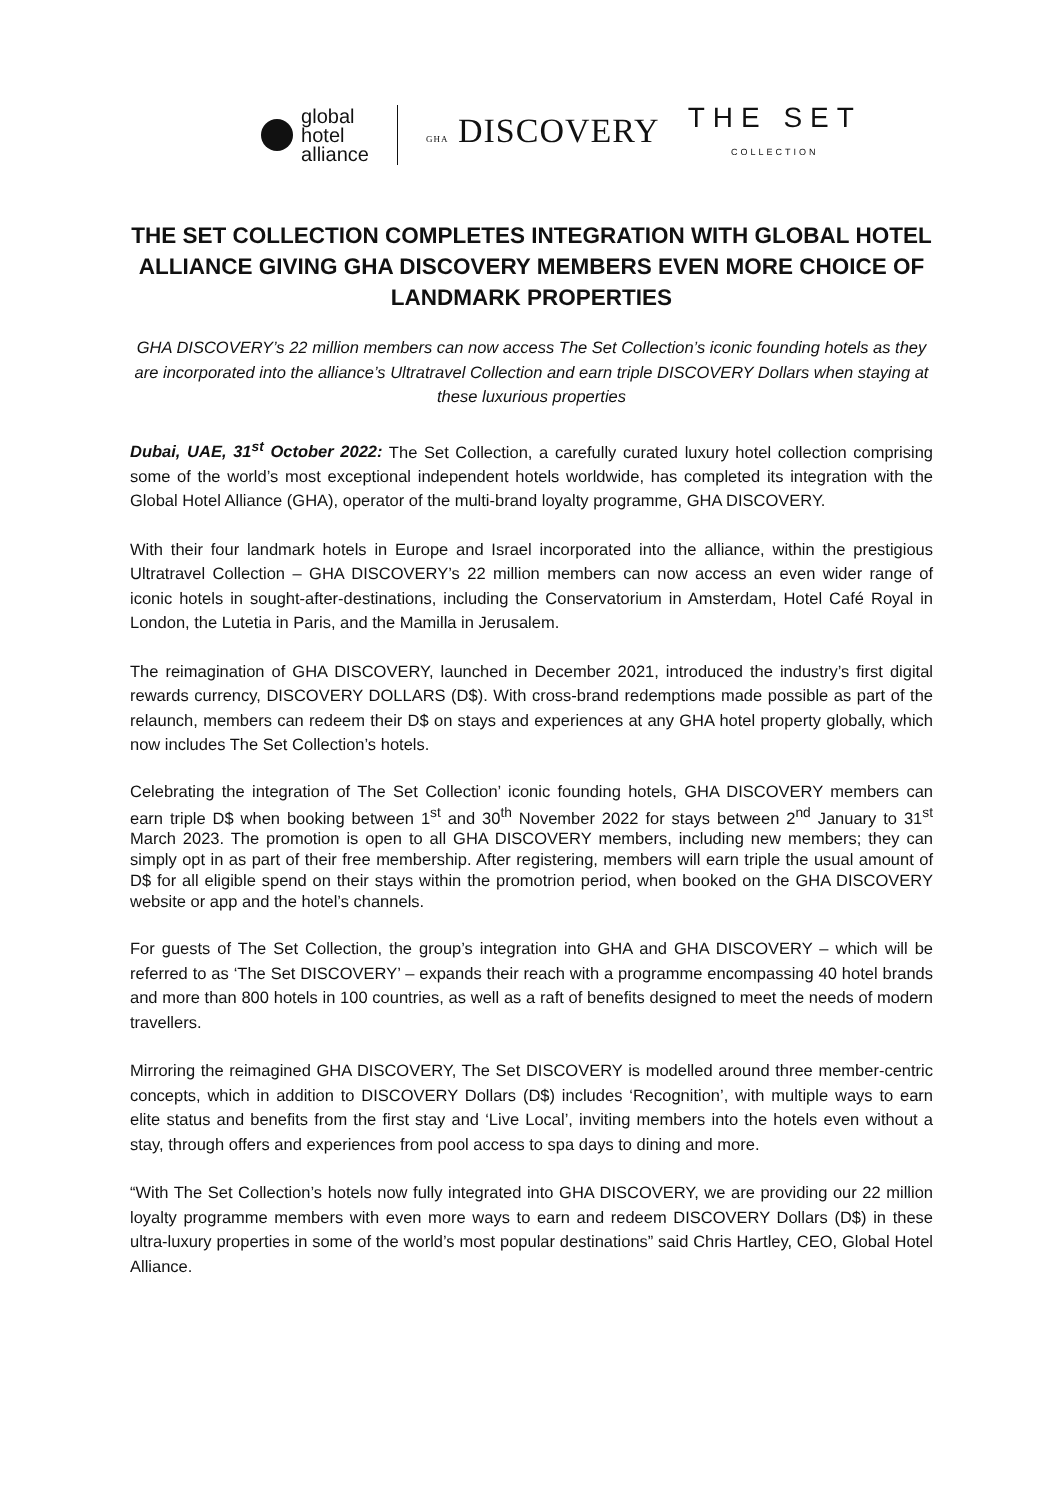global
hotel
alliance
GHA DISCOVERY
THE SET
COLLECTION
THE SET COLLECTION COMPLETES INTEGRATION WITH GLOBAL HOTEL ALLIANCE GIVING GHA DISCOVERY MEMBERS EVEN MORE CHOICE OF LANDMARK PROPERTIES
GHA DISCOVERY’s 22 million members can now access The Set Collection’s iconic founding hotels as they are incorporated into the alliance’s Ultratravel Collection and earn triple DISCOVERY Dollars when staying at these luxurious properties
Dubai, UAE, 31<sup>st</sup> October 2022: The Set Collection, a carefully curated luxury hotel collection comprising some of the world’s most exceptional independent hotels worldwide, has completed its integration with the Global Hotel Alliance (GHA), operator of the multi-brand loyalty programme, GHA DISCOVERY.
With their four landmark hotels in Europe and Israel incorporated into the alliance, within the prestigious Ultratravel Collection – GHA DISCOVERY’s 22 million members can now access an even wider range of iconic hotels in sought-after-destinations, including the Conservatorium in Amsterdam, Hotel Café Royal in London, the Lutetia in Paris, and the Mamilla in Jerusalem.
The reimagination of GHA DISCOVERY, launched in December 2021, introduced the industry’s first digital rewards currency, DISCOVERY DOLLARS (D$). With cross-brand redemptions made possible as part of the relaunch, members can redeem their D$ on stays and experiences at any GHA hotel property globally, which now includes The Set Collection’s hotels.
Celebrating the integration of The Set Collection’ iconic founding hotels, GHA DISCOVERY members can earn triple D$ when booking between 1<sup>st</sup> and 30<sup>th</sup> November 2022 for stays between 2<sup>nd</sup> January to 31<sup>st</sup> March 2023. The promotion is open to all GHA DISCOVERY members, including new members; they can simply opt in as part of their free membership. After registering, members will earn triple the usual amount of D$ for all eligible spend on their stays within the promotrion period, when booked on the GHA DISCOVERY website or app and the hotel’s channels.
For guests of The Set Collection, the group’s integration into GHA and GHA DISCOVERY – which will be referred to as ‘The Set DISCOVERY’ – expands their reach with a programme encompassing 40 hotel brands and more than 800 hotels in 100 countries, as well as a raft of benefits designed to meet the needs of modern travellers.
Mirroring the reimagined GHA DISCOVERY, The Set DISCOVERY is modelled around three member-centric concepts, which in addition to DISCOVERY Dollars (D$) includes ‘Recognition’, with multiple ways to earn elite status and benefits from the first stay and ‘Live Local’, inviting members into the hotels even without a stay, through offers and experiences from pool access to spa days to dining and more.
“With The Set Collection’s hotels now fully integrated into GHA DISCOVERY, we are providing our 22 million loyalty programme members with even more ways to earn and redeem DISCOVERY Dollars (D$) in these ultra-luxury properties in some of the world’s most popular destinations” said Chris Hartley, CEO, Global Hotel Alliance.